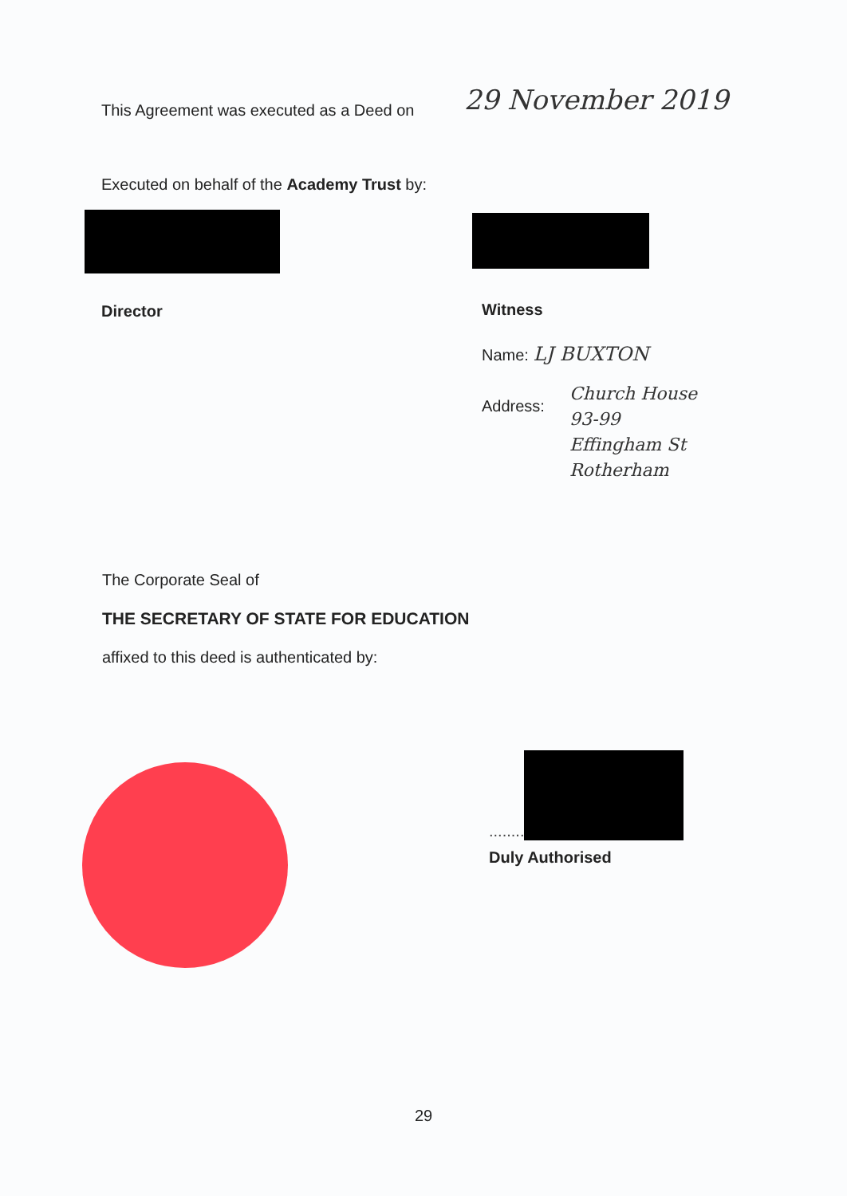This Agreement was executed as a Deed on
29 November 2019
Executed on behalf of the Academy Trust by:
Director
Witness
Name: LJ BUXTON
Address:
Church House
93-99
Effingham St
Rotherham
The Corporate Seal of
THE SECRETARY OF STATE FOR EDUCATION
affixed to this deed is authenticated by:
........
Duly Authorised
29